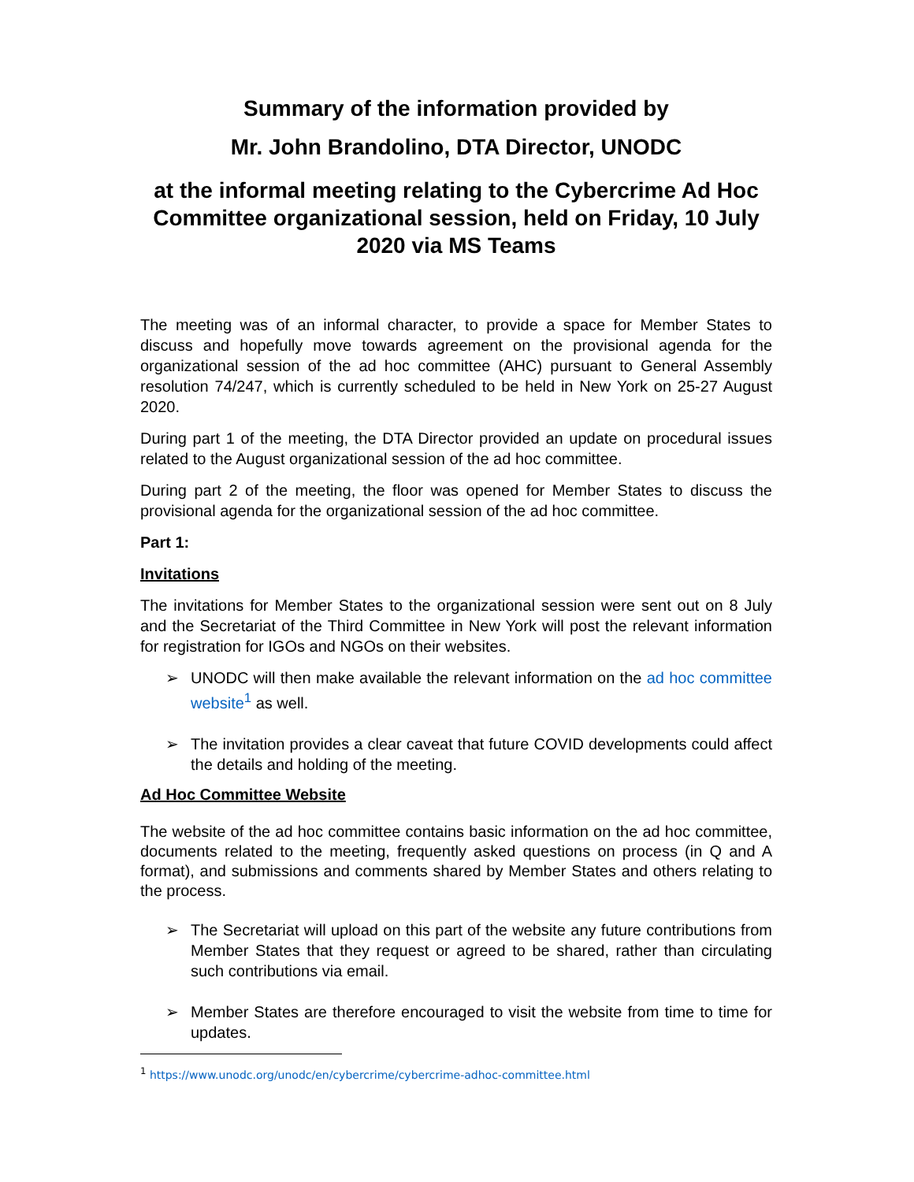Summary of the information provided by
Mr. John Brandolino, DTA Director, UNODC
at the informal meeting relating to the Cybercrime Ad Hoc Committee organizational session, held on Friday, 10 July 2020 via MS Teams
The meeting was of an informal character, to provide a space for Member States to discuss and hopefully move towards agreement on the provisional agenda for the organizational session of the ad hoc committee (AHC) pursuant to General Assembly resolution 74/247, which is currently scheduled to be held in New York on 25-27 August 2020.
During part 1 of the meeting, the DTA Director provided an update on procedural issues related to the August organizational session of the ad hoc committee.
During part 2 of the meeting, the floor was opened for Member States to discuss the provisional agenda for the organizational session of the ad hoc committee.
Part 1:
Invitations
The invitations for Member States to the organizational session were sent out on 8 July and the Secretariat of the Third Committee in New York will post the relevant information for registration for IGOs and NGOs on their websites.
➢ UNODC will then make available the relevant information on the ad hoc committee website<sup>1</sup> as well.
➢ The invitation provides a clear caveat that future COVID developments could affect the details and holding of the meeting.
Ad Hoc Committee Website
The website of the ad hoc committee contains basic information on the ad hoc committee, documents related to the meeting, frequently asked questions on process (in Q and A format), and submissions and comments shared by Member States and others relating to the process.
➢ The Secretariat will upload on this part of the website any future contributions from Member States that they request or agreed to be shared, rather than circulating such contributions via email.
➢ Member States are therefore encouraged to visit the website from time to time for updates.
<sup>1</sup> https://www.unodc.org/unodc/en/cybercrime/cybercrime-adhoc-committee.html